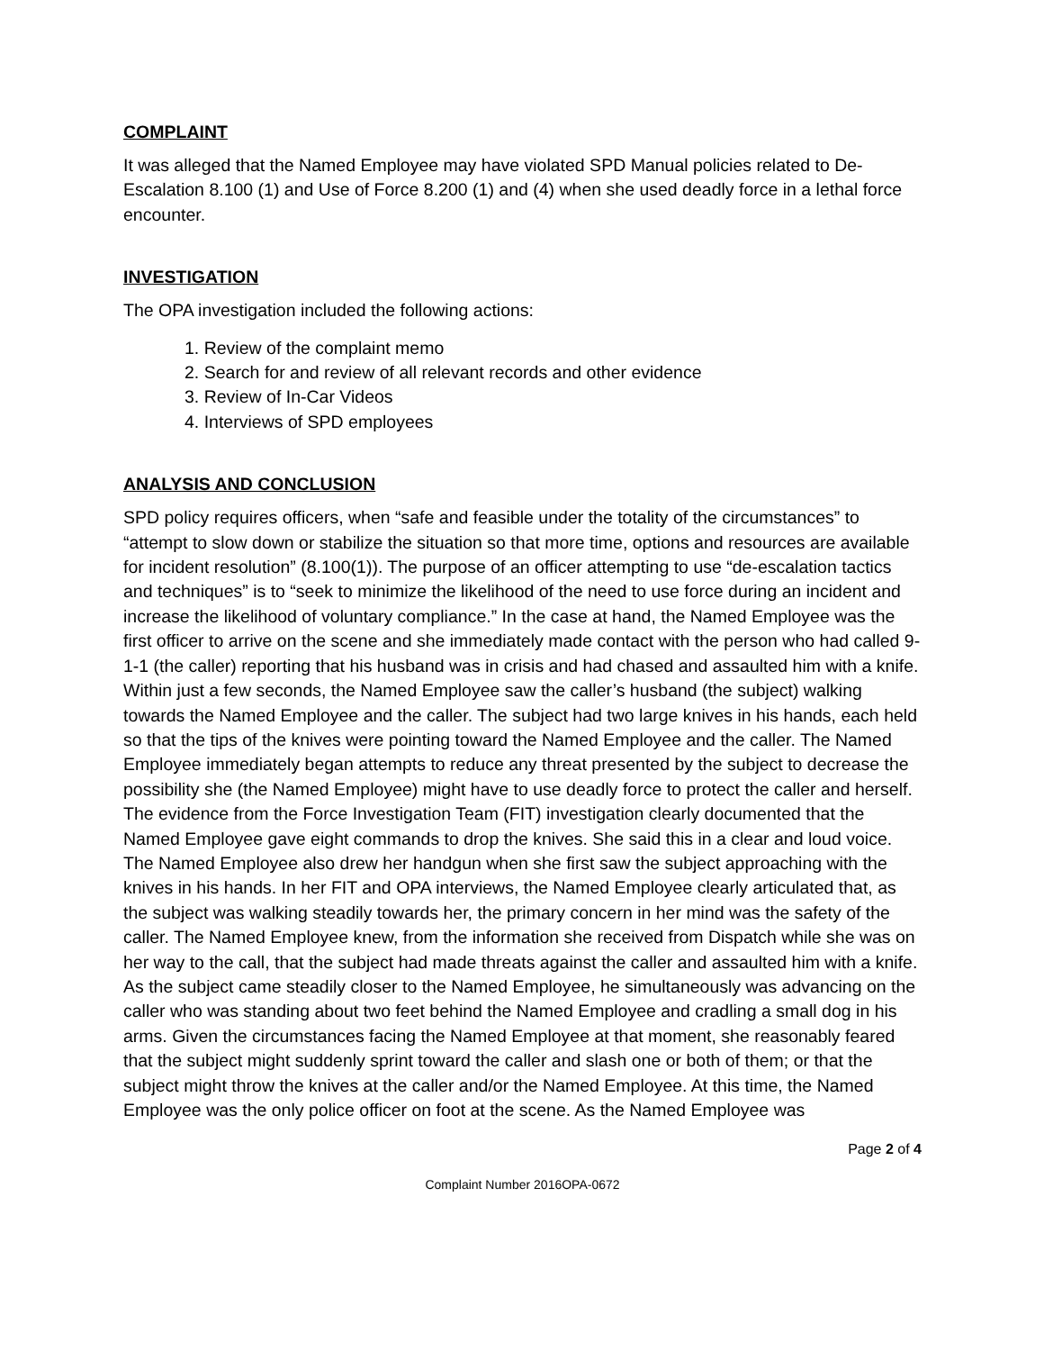COMPLAINT
It was alleged that the Named Employee may have violated SPD Manual policies related to De-Escalation 8.100 (1) and Use of Force 8.200 (1) and (4) when she used deadly force in a lethal force encounter.
INVESTIGATION
The OPA investigation included the following actions:
1. Review of the complaint memo
2. Search for and review of all relevant records and other evidence
3. Review of In-Car Videos
4. Interviews of SPD employees
ANALYSIS AND CONCLUSION
SPD policy requires officers, when “safe and feasible under the totality of the circumstances” to “attempt to slow down or stabilize the situation so that more time, options and resources are available for incident resolution” (8.100(1)). The purpose of an officer attempting to use “de-escalation tactics and techniques” is to “seek to minimize the likelihood of the need to use force during an incident and increase the likelihood of voluntary compliance.” In the case at hand, the Named Employee was the first officer to arrive on the scene and she immediately made contact with the person who had called 9-1-1 (the caller) reporting that his husband was in crisis and had chased and assaulted him with a knife. Within just a few seconds, the Named Employee saw the caller’s husband (the subject) walking towards the Named Employee and the caller. The subject had two large knives in his hands, each held so that the tips of the knives were pointing toward the Named Employee and the caller. The Named Employee immediately began attempts to reduce any threat presented by the subject to decrease the possibility she (the Named Employee) might have to use deadly force to protect the caller and herself. The evidence from the Force Investigation Team (FIT) investigation clearly documented that the Named Employee gave eight commands to drop the knives. She said this in a clear and loud voice. The Named Employee also drew her handgun when she first saw the subject approaching with the knives in his hands. In her FIT and OPA interviews, the Named Employee clearly articulated that, as the subject was walking steadily towards her, the primary concern in her mind was the safety of the caller. The Named Employee knew, from the information she received from Dispatch while she was on her way to the call, that the subject had made threats against the caller and assaulted him with a knife. As the subject came steadily closer to the Named Employee, he simultaneously was advancing on the caller who was standing about two feet behind the Named Employee and cradling a small dog in his arms. Given the circumstances facing the Named Employee at that moment, she reasonably feared that the subject might suddenly sprint toward the caller and slash one or both of them; or that the subject might throw the knives at the caller and/or the Named Employee. At this time, the Named Employee was the only police officer on foot at the scene. As the Named Employee was
Page 2 of 4
Complaint Number 2016OPA-0672